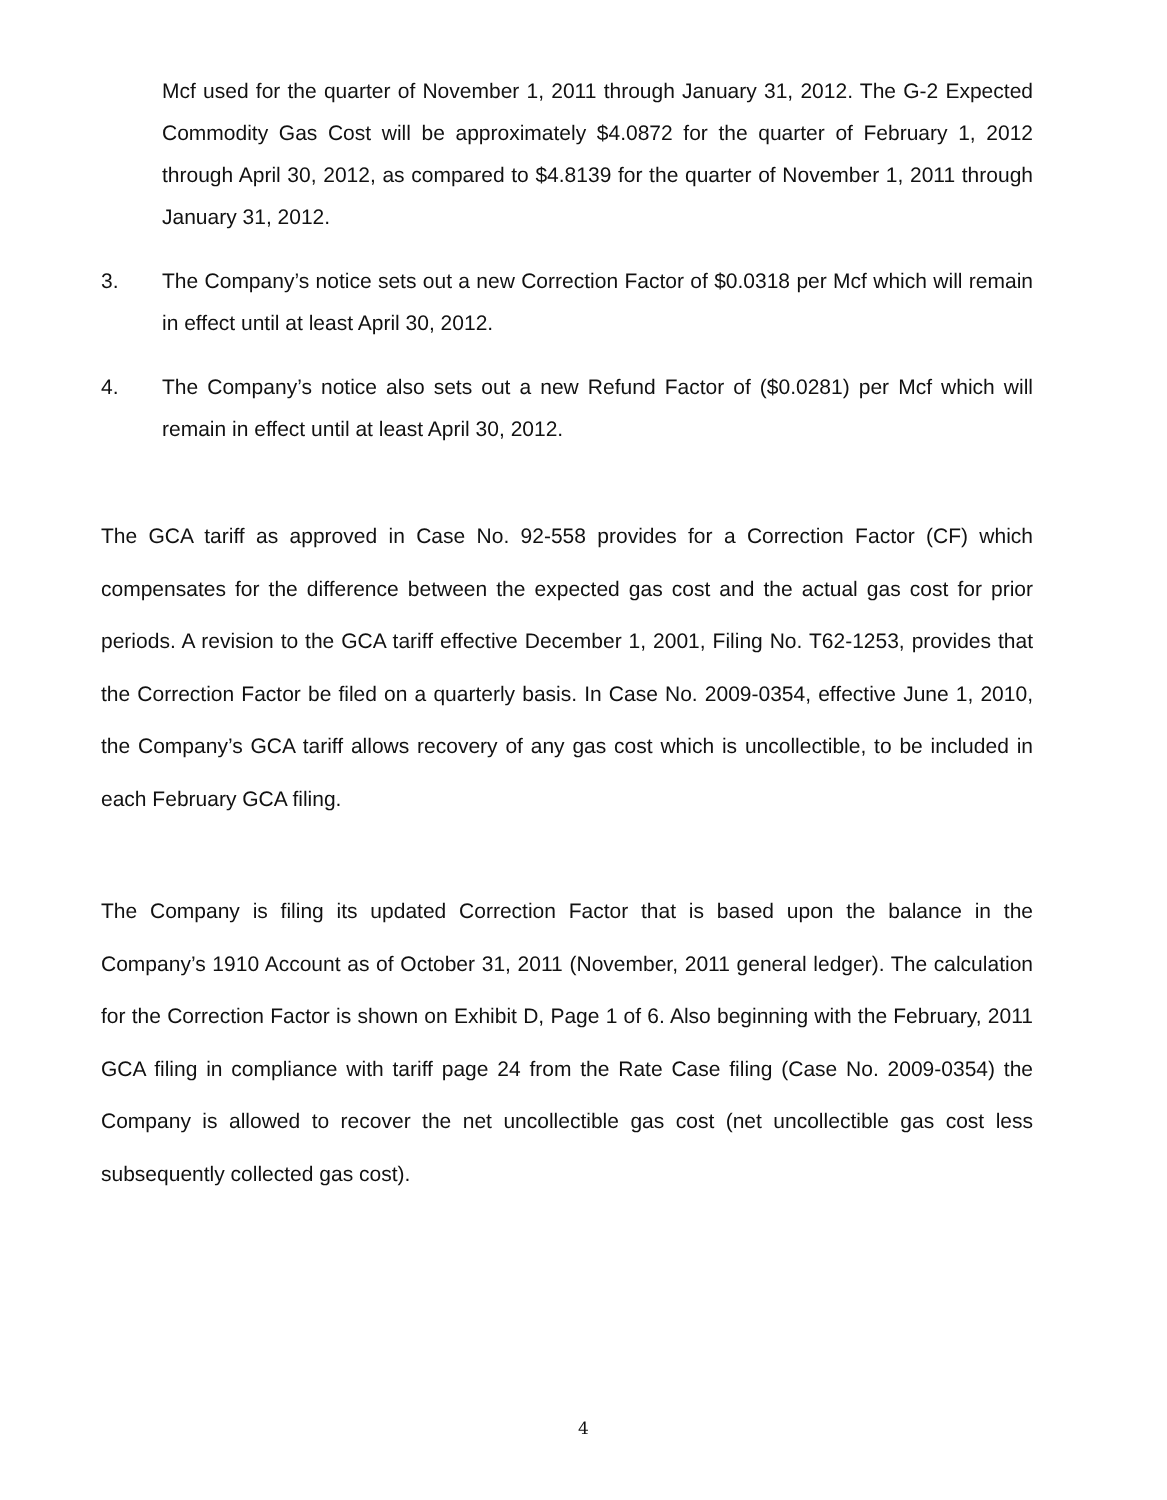Mcf used for the quarter of November 1, 2011 through January 31, 2012. The G-2 Expected Commodity Gas Cost will be approximately $4.0872 for the quarter of February 1, 2012 through April 30, 2012, as compared to $4.8139 for the quarter of November 1, 2011 through January 31, 2012.
3. The Company’s notice sets out a new Correction Factor of $0.0318 per Mcf which will remain in effect until at least April 30, 2012.
4. The Company’s notice also sets out a new Refund Factor of ($0.0281) per Mcf which will remain in effect until at least April 30, 2012.
The GCA tariff as approved in Case No. 92-558 provides for a Correction Factor (CF) which compensates for the difference between the expected gas cost and the actual gas cost for prior periods. A revision to the GCA tariff effective December 1, 2001, Filing No. T62-1253, provides that the Correction Factor be filed on a quarterly basis. In Case No. 2009-0354, effective June 1, 2010, the Company’s GCA tariff allows recovery of any gas cost which is uncollectible, to be included in each February GCA filing.
The Company is filing its updated Correction Factor that is based upon the balance in the Company’s 1910 Account as of October 31, 2011 (November, 2011 general ledger). The calculation for the Correction Factor is shown on Exhibit D, Page 1 of 6. Also beginning with the February, 2011 GCA filing in compliance with tariff page 24 from the Rate Case filing (Case No. 2009-0354) the Company is allowed to recover the net uncollectible gas cost (net uncollectible gas cost less subsequently collected gas cost).
4